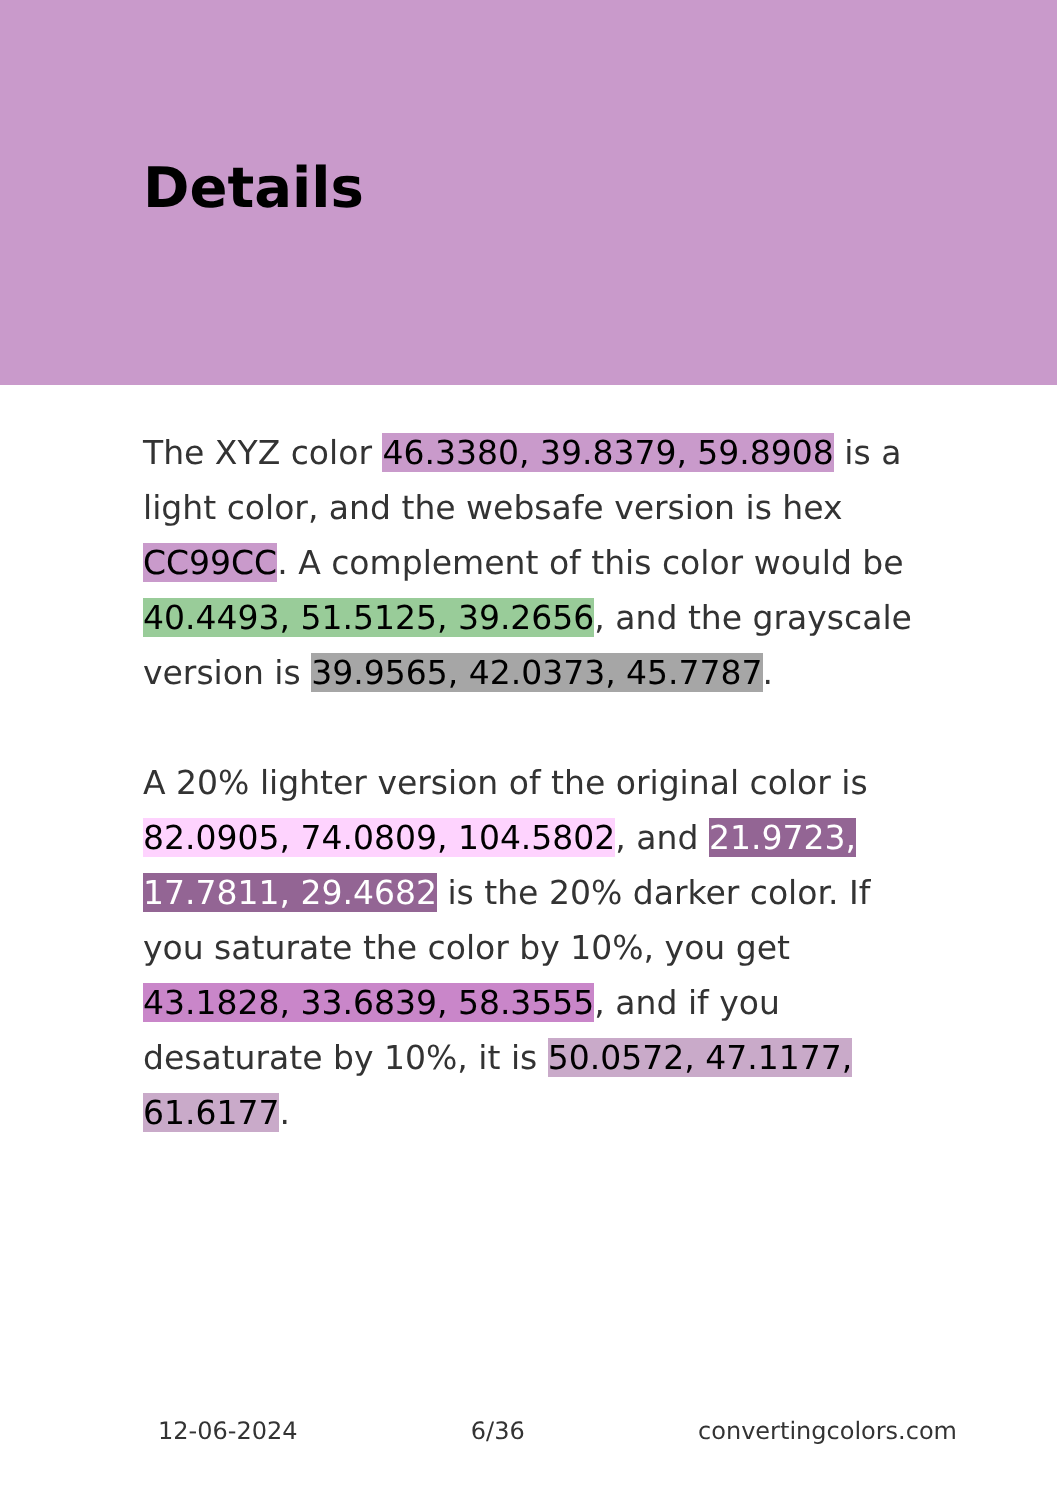Details
The XYZ color 46.3380, 39.8379, 59.8908 is a light color, and the websafe version is hex CC99CC. A complement of this color would be 40.4493, 51.5125, 39.2656, and the grayscale version is 39.9565, 42.0373, 45.7787.
A 20% lighter version of the original color is 82.0905, 74.0809, 104.5802, and 21.9723, 17.7811, 29.4682 is the 20% darker color. If you saturate the color by 10%, you get 43.1828, 33.6839, 58.3555, and if you desaturate by 10%, it is 50.0572, 47.1177, 61.6177.
12-06-2024 6/36 convertingcolors.com